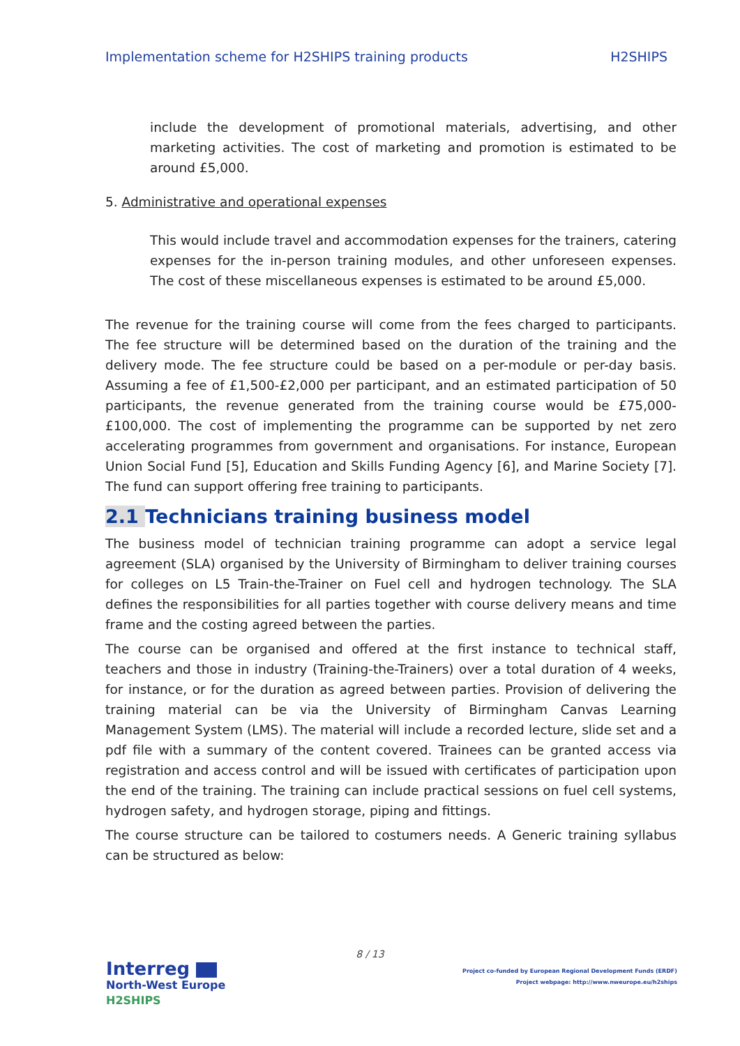Implementation scheme for H2SHIPS training products H2SHIPS
include the development of promotional materials, advertising, and other marketing activities. The cost of marketing and promotion is estimated to be around £5,000.
5. Administrative and operational expenses
This would include travel and accommodation expenses for the trainers, catering expenses for the in-person training modules, and other unforeseen expenses. The cost of these miscellaneous expenses is estimated to be around £5,000.
The revenue for the training course will come from the fees charged to participants. The fee structure will be determined based on the duration of the training and the delivery mode. The fee structure could be based on a per-module or per-day basis. Assuming a fee of £1,500-£2,000 per participant, and an estimated participation of 50 participants, the revenue generated from the training course would be £75,000-£100,000. The cost of implementing the programme can be supported by net zero accelerating programmes from government and organisations. For instance, European Union Social Fund [5], Education and Skills Funding Agency [6], and Marine Society [7]. The fund can support offering free training to participants.
2.1 Technicians training business model
The business model of technician training programme can adopt a service legal agreement (SLA) organised by the University of Birmingham to deliver training courses for colleges on L5 Train-the-Trainer on Fuel cell and hydrogen technology. The SLA defines the responsibilities for all parties together with course delivery means and time frame and the costing agreed between the parties.
The course can be organised and offered at the first instance to technical staff, teachers and those in industry (Training-the-Trainers) over a total duration of 4 weeks, for instance, or for the duration as agreed between parties. Provision of delivering the training material can be via the University of Birmingham Canvas Learning Management System (LMS). The material will include a recorded lecture, slide set and a pdf file with a summary of the content covered. Trainees can be granted access via registration and access control and will be issued with certificates of participation upon the end of the training. The training can include practical sessions on fuel cell systems, hydrogen safety, and hydrogen storage, piping and fittings.
The course structure can be tailored to costumers needs. A Generic training syllabus can be structured as below:
8 / 13
Interreg
North-West Europe
H2SHIPS
Project co-funded by European Regional Development Funds (ERDF)
Project webpage: http://www.nweurope.eu/h2ships